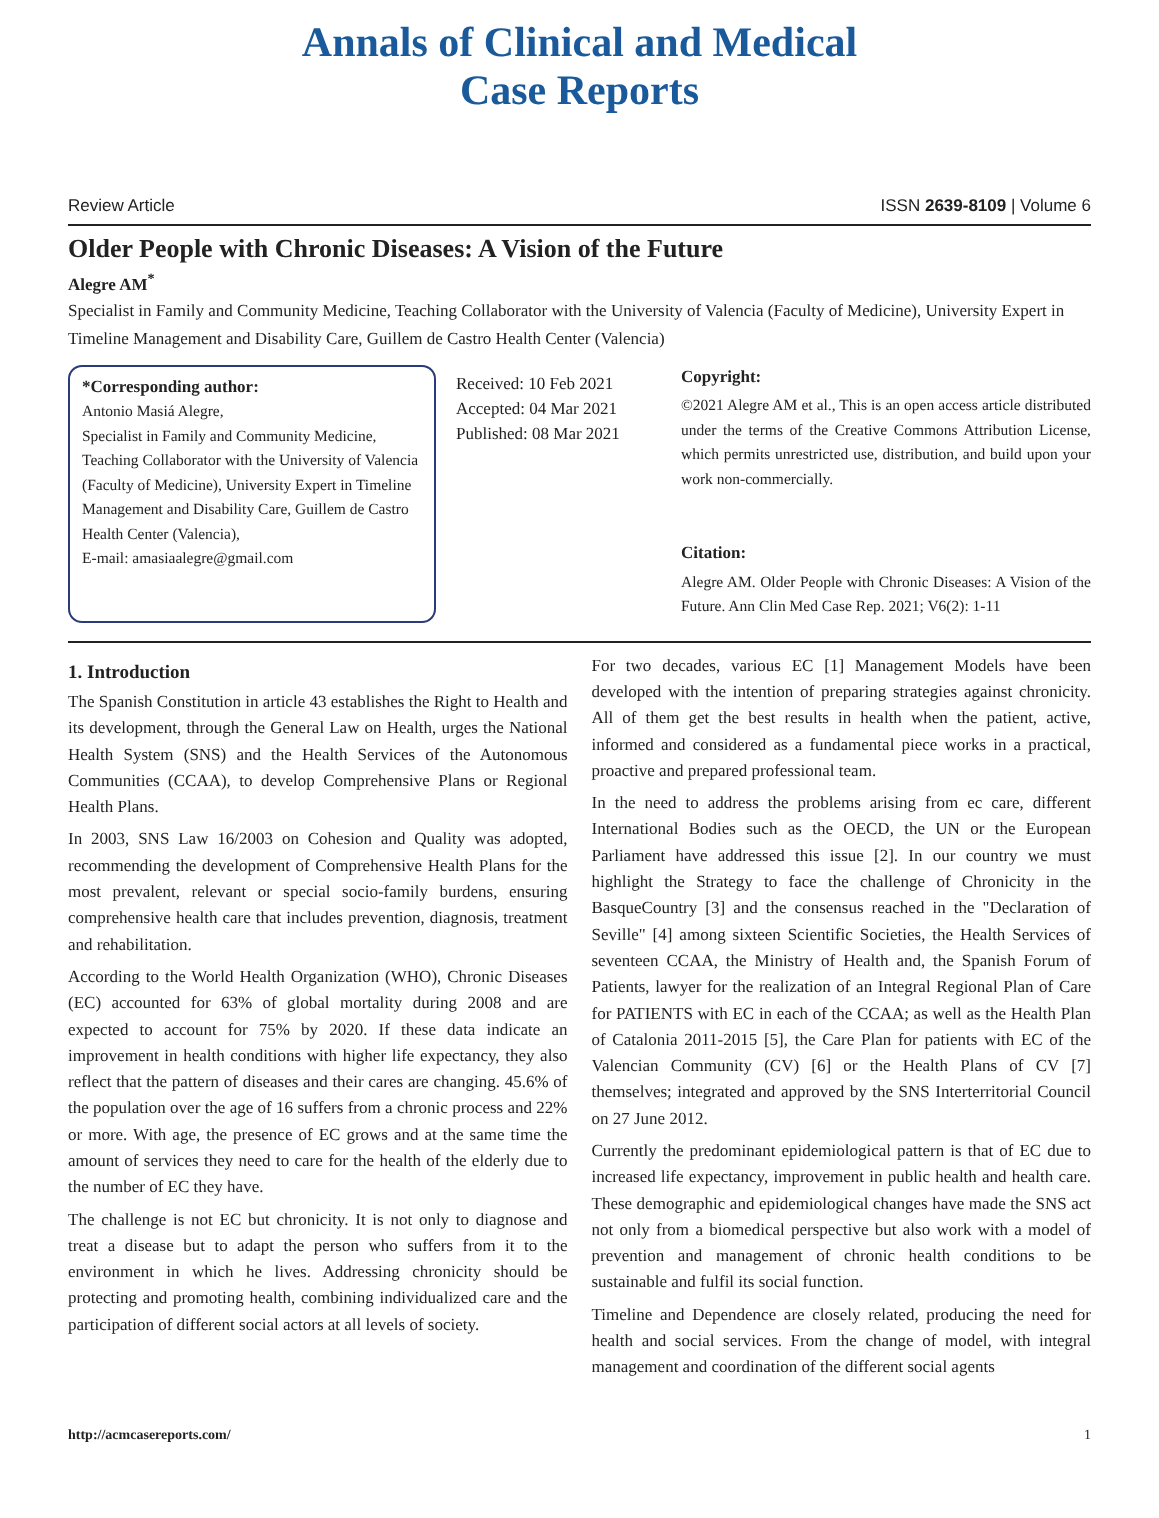Annals of Clinical and Medical
Case Reports
Review Article ISSN 2639-8109 | Volume 6
Older People with Chronic Diseases: A Vision of the Future
Alegre AM<sup>*</sup>
Specialist in Family and Community Medicine, Teaching Collaborator with the University of Valencia (Faculty of Medicine), University Expert in Timeline Management and Disability Care, Guillem de Castro Health Center (Valencia)
*Corresponding author:
Antonio Masiá Alegre,
Specialist in Family and Community Medicine, Teaching Collaborator with the University of Valencia (Faculty of Medicine), University Expert in Timeline Management and Disability Care, Guillem de Castro Health Center (Valencia),
E-mail: amasiaalegre@gmail.com
Received: 10 Feb 2021
Accepted: 04 Mar 2021
Published: 08 Mar 2021
Copyright:
©2021 Alegre AM et al., This is an open access article distributed under the terms of the Creative Commons Attribution License, which permits unrestricted use, distribution, and build upon your work non-commercially.
Citation:
Alegre AM. Older People with Chronic Diseases: A Vision of the Future. Ann Clin Med Case Rep. 2021; V6(2): 1-11
1. Introduction
The Spanish Constitution in article 43 establishes the Right to Health and its development, through the General Law on Health, urges the National Health System (SNS) and the Health Services of the Autonomous Communities (CCAA), to develop Comprehensive Plans or Regional Health Plans.
In 2003, SNS Law 16/2003 on Cohesion and Quality was adopted, recommending the development of Comprehensive Health Plans for the most prevalent, relevant or special socio-family burdens, ensuring comprehensive health care that includes prevention, diagnosis, treatment and rehabilitation.
According to the World Health Organization (WHO), Chronic Diseases (EC) accounted for 63% of global mortality during 2008 and are expected to account for 75% by 2020. If these data indicate an improvement in health conditions with higher life expectancy, they also reflect that the pattern of diseases and their cares are changing. 45.6% of the population over the age of 16 suffers from a chronic process and 22% or more. With age, the presence of EC grows and at the same time the amount of services they need to care for the health of the elderly due to the number of EC they have.
The challenge is not EC but chronicity. It is not only to diagnose and treat a disease but to adapt the person who suffers from it to the environment in which he lives. Addressing chronicity should be protecting and promoting health, combining individualized care and the participation of different social actors at all levels of society.
For two decades, various EC [1] Management Models have been developed with the intention of preparing strategies against chronicity. All of them get the best results in health when the patient, active, informed and considered as a fundamental piece works in a practical, proactive and prepared professional team.
In the need to address the problems arising from ec care, different International Bodies such as the OECD, the UN or the European Parliament have addressed this issue [2]. In our country we must highlight the Strategy to face the challenge of Chronicity in the BasqueCountry [3] and the consensus reached in the "Declaration of Seville" [4] among sixteen Scientific Societies, the Health Services of seventeen CCAA, the Ministry of Health and, the Spanish Forum of Patients, lawyer for the realization of an Integral Regional Plan of Care for PATIENTS with EC in each of the CCAA; as well as the Health Plan of Catalonia 2011-2015 [5], the Care Plan for patients with EC of the Valencian Community (CV) [6] or the Health Plans of CV [7] themselves; integrated and approved by the SNS Interterritorial Council on 27 June 2012.
Currently the predominant epidemiological pattern is that of EC due to increased life expectancy, improvement in public health and health care. These demographic and epidemiological changes have made the SNS act not only from a biomedical perspective but also work with a model of prevention and management of chronic health conditions to be sustainable and fulfil its social function.
Timeline and Dependence are closely related, producing the need for health and social services. From the change of model, with integral management and coordination of the different social agents
http://acmcasereports.com/ 1